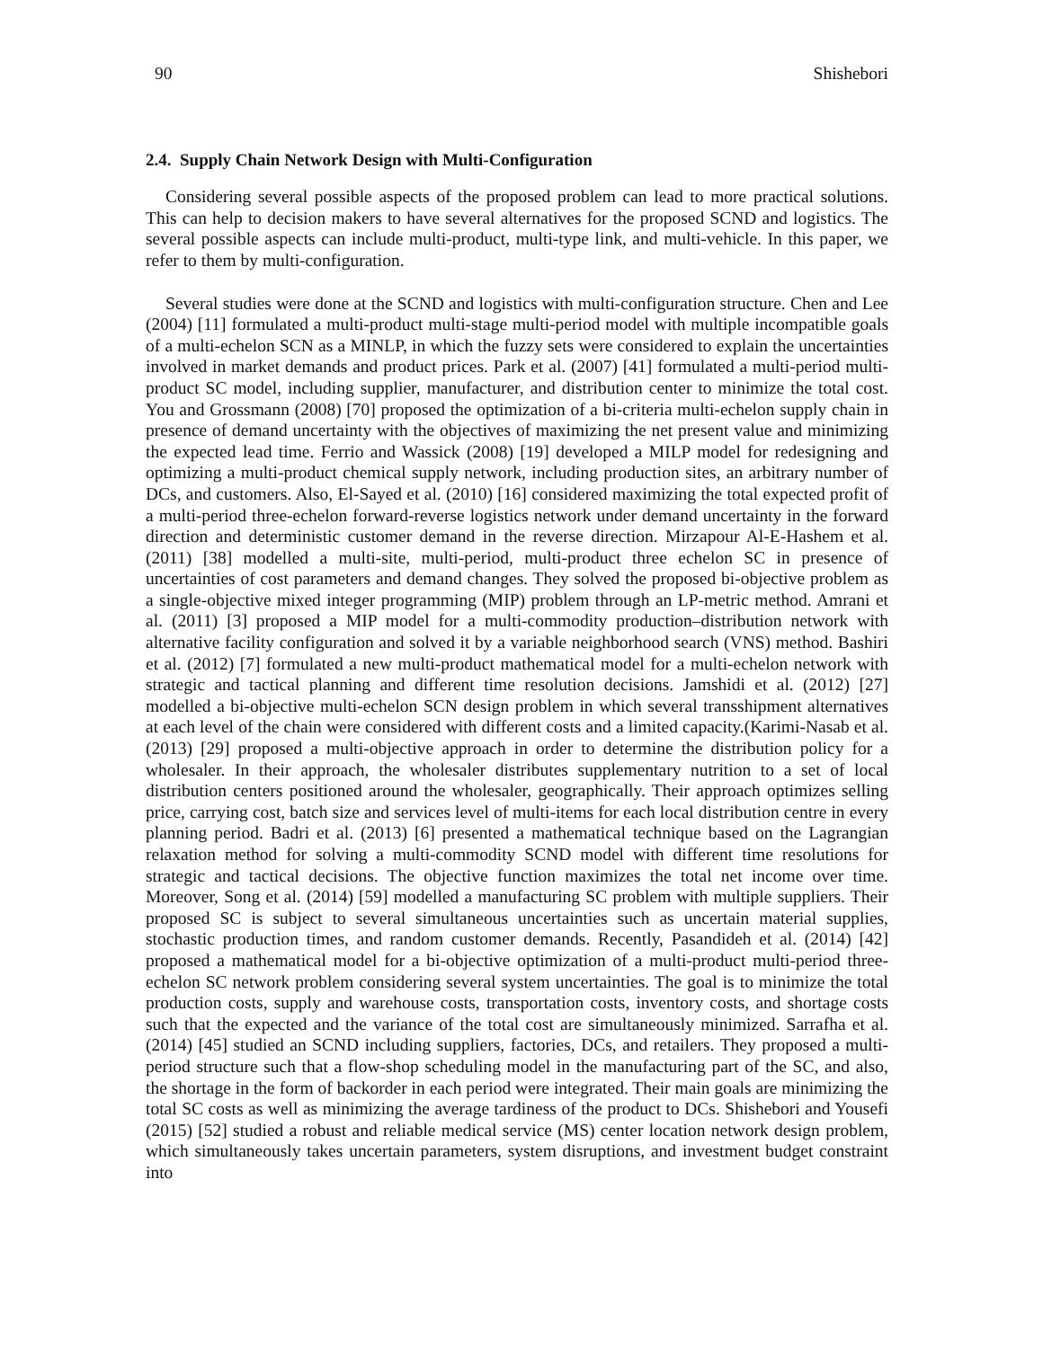90 Shishebori
2.4. Supply Chain Network Design with Multi-Configuration
Considering several possible aspects of the proposed problem can lead to more practical solutions. This can help to decision makers to have several alternatives for the proposed SCND and logistics. The several possible aspects can include multi-product, multi-type link, and multi-vehicle. In this paper, we refer to them by multi-configuration.
Several studies were done at the SCND and logistics with multi-configuration structure. Chen and Lee (2004) [11] formulated a multi-product multi-stage multi-period model with multiple incompatible goals of a multi-echelon SCN as a MINLP, in which the fuzzy sets were considered to explain the uncertainties involved in market demands and product prices. Park et al. (2007) [41] formulated a multi-period multi-product SC model, including supplier, manufacturer, and distribution center to minimize the total cost. You and Grossmann (2008) [70] proposed the optimization of a bi-criteria multi-echelon supply chain in presence of demand uncertainty with the objectives of maximizing the net present value and minimizing the expected lead time. Ferrio and Wassick (2008) [19] developed a MILP model for redesigning and optimizing a multi-product chemical supply network, including production sites, an arbitrary number of DCs, and customers. Also, El-Sayed et al. (2010) [16] considered maximizing the total expected profit of a multi-period three-echelon forward-reverse logistics network under demand uncertainty in the forward direction and deterministic customer demand in the reverse direction. Mirzapour Al-E-Hashem et al. (2011) [38] modelled a multi-site, multi-period, multi-product three echelon SC in presence of uncertainties of cost parameters and demand changes. They solved the proposed bi-objective problem as a single-objective mixed integer programming (MIP) problem through an LP-metric method. Amrani et al. (2011) [3] proposed a MIP model for a multi-commodity production–distribution network with alternative facility configuration and solved it by a variable neighborhood search (VNS) method. Bashiri et al. (2012) [7] formulated a new multi-product mathematical model for a multi-echelon network with strategic and tactical planning and different time resolution decisions. Jamshidi et al. (2012) [27] modelled a bi-objective multi-echelon SCN design problem in which several transshipment alternatives at each level of the chain were considered with different costs and a limited capacity.(Karimi-Nasab et al. (2013) [29] proposed a multi-objective approach in order to determine the distribution policy for a wholesaler. In their approach, the wholesaler distributes supplementary nutrition to a set of local distribution centers positioned around the wholesaler, geographically. Their approach optimizes selling price, carrying cost, batch size and services level of multi-items for each local distribution centre in every planning period. Badri et al. (2013) [6] presented a mathematical technique based on the Lagrangian relaxation method for solving a multi-commodity SCND model with different time resolutions for strategic and tactical decisions. The objective function maximizes the total net income over time. Moreover, Song et al. (2014) [59] modelled a manufacturing SC problem with multiple suppliers. Their proposed SC is subject to several simultaneous uncertainties such as uncertain material supplies, stochastic production times, and random customer demands. Recently, Pasandideh et al. (2014) [42] proposed a mathematical model for a bi-objective optimization of a multi-product multi-period three-echelon SC network problem considering several system uncertainties. The goal is to minimize the total production costs, supply and warehouse costs, transportation costs, inventory costs, and shortage costs such that the expected and the variance of the total cost are simultaneously minimized. Sarrafha et al. (2014) [45] studied an SCND including suppliers, factories, DCs, and retailers. They proposed a multi-period structure such that a flow-shop scheduling model in the manufacturing part of the SC, and also, the shortage in the form of backorder in each period were integrated. Their main goals are minimizing the total SC costs as well as minimizing the average tardiness of the product to DCs. Shishebori and Yousefi (2015) [52] studied a robust and reliable medical service (MS) center location network design problem, which simultaneously takes uncertain parameters, system disruptions, and investment budget constraint into